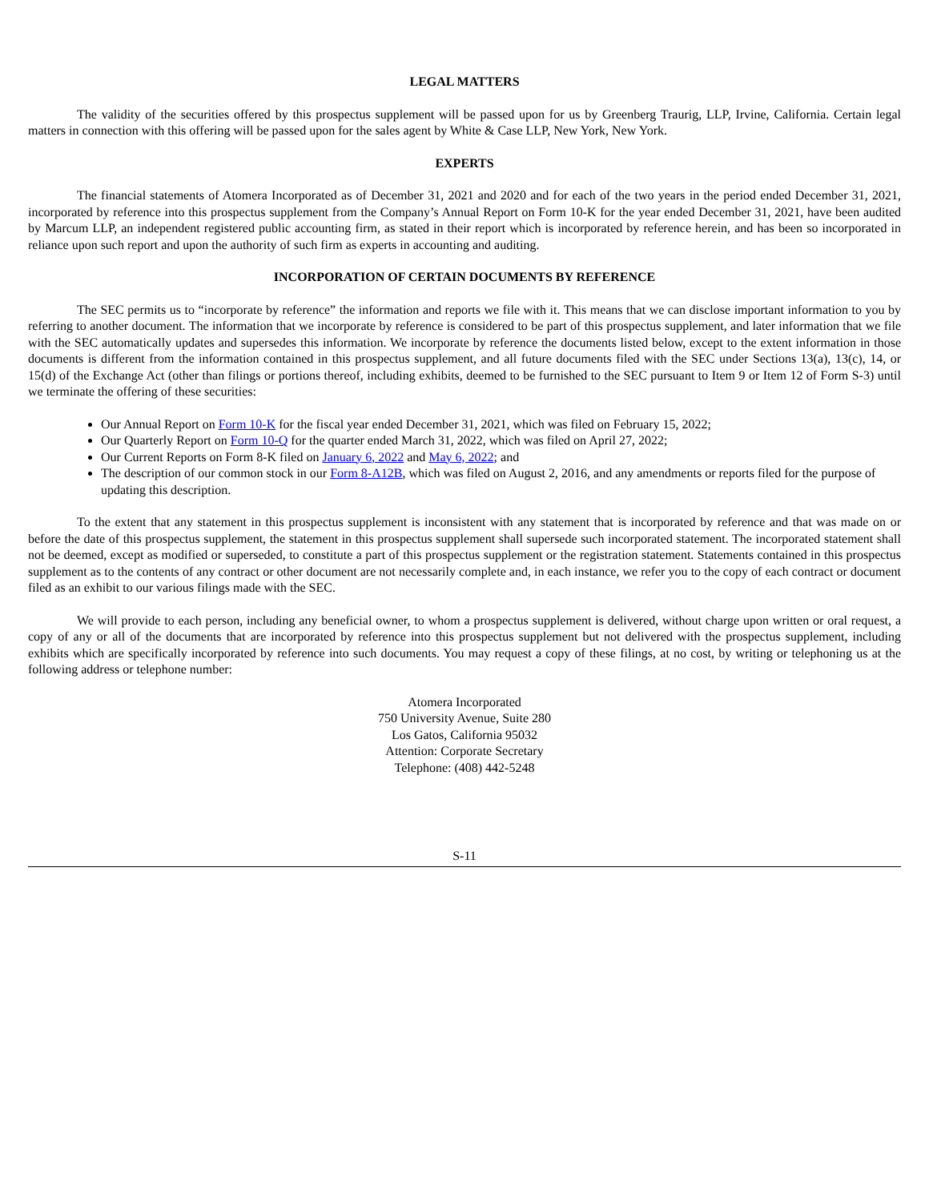LEGAL MATTERS
The validity of the securities offered by this prospectus supplement will be passed upon for us by Greenberg Traurig, LLP, Irvine, California. Certain legal matters in connection with this offering will be passed upon for the sales agent by White & Case LLP, New York, New York.
EXPERTS
The financial statements of Atomera Incorporated as of December 31, 2021 and 2020 and for each of the two years in the period ended December 31, 2021, incorporated by reference into this prospectus supplement from the Company’s Annual Report on Form 10-K for the year ended December 31, 2021, have been audited by Marcum LLP, an independent registered public accounting firm, as stated in their report which is incorporated by reference herein, and has been so incorporated in reliance upon such report and upon the authority of such firm as experts in accounting and auditing.
INCORPORATION OF CERTAIN DOCUMENTS BY REFERENCE
The SEC permits us to “incorporate by reference” the information and reports we file with it. This means that we can disclose important information to you by referring to another document. The information that we incorporate by reference is considered to be part of this prospectus supplement, and later information that we file with the SEC automatically updates and supersedes this information. We incorporate by reference the documents listed below, except to the extent information in those documents is different from the information contained in this prospectus supplement, and all future documents filed with the SEC under Sections 13(a), 13(c), 14, or 15(d) of the Exchange Act (other than filings or portions thereof, including exhibits, deemed to be furnished to the SEC pursuant to Item 9 or Item 12 of Form S-3) until we terminate the offering of these securities:
Our Annual Report on Form 10-K for the fiscal year ended December 31, 2021, which was filed on February 15, 2022;
Our Quarterly Report on Form 10-Q for the quarter ended March 31, 2022, which was filed on April 27, 2022;
Our Current Reports on Form 8-K filed on January 6, 2022 and May 6, 2022; and
The description of our common stock in our Form 8-A12B, which was filed on August 2, 2016, and any amendments or reports filed for the purpose of updating this description.
To the extent that any statement in this prospectus supplement is inconsistent with any statement that is incorporated by reference and that was made on or before the date of this prospectus supplement, the statement in this prospectus supplement shall supersede such incorporated statement. The incorporated statement shall not be deemed, except as modified or superseded, to constitute a part of this prospectus supplement or the registration statement. Statements contained in this prospectus supplement as to the contents of any contract or other document are not necessarily complete and, in each instance, we refer you to the copy of each contract or document filed as an exhibit to our various filings made with the SEC.
We will provide to each person, including any beneficial owner, to whom a prospectus supplement is delivered, without charge upon written or oral request, a copy of any or all of the documents that are incorporated by reference into this prospectus supplement but not delivered with the prospectus supplement, including exhibits which are specifically incorporated by reference into such documents. You may request a copy of these filings, at no cost, by writing or telephoning us at the following address or telephone number:
Atomera Incorporated
750 University Avenue, Suite 280
Los Gatos, California 95032
Attention: Corporate Secretary
Telephone: (408) 442-5248
S-11